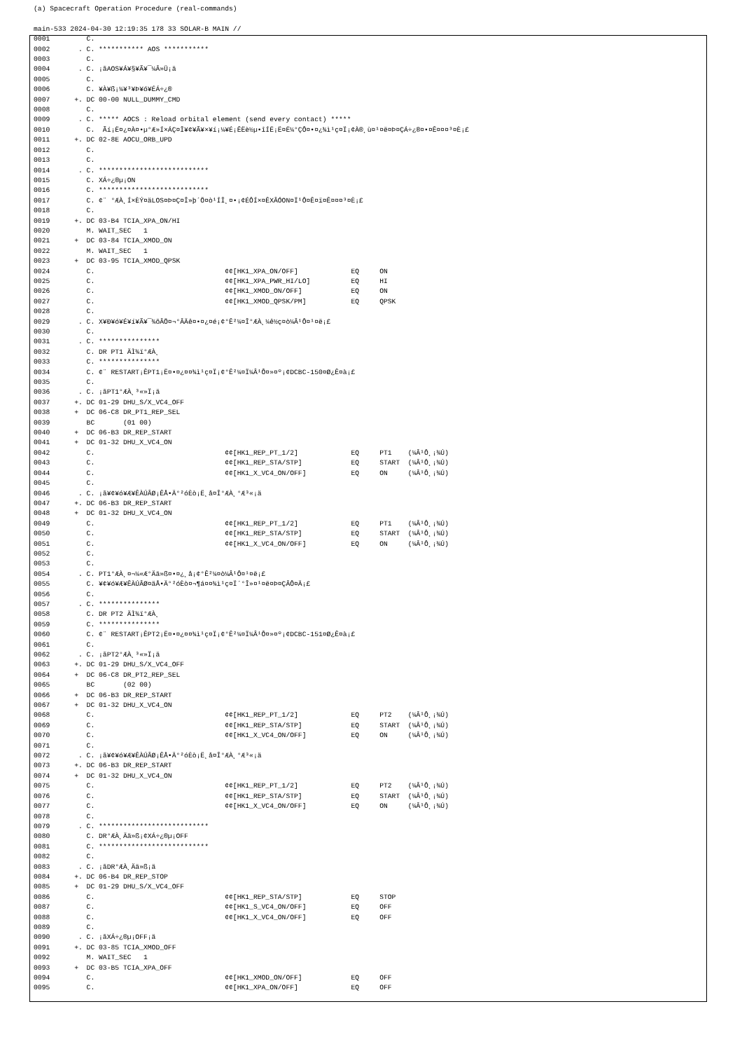(a) Spacecraft Operation Procedure (real-commands)

main-533 2024-04-30 12:19:35 178 33 SOLAR-B MAIN //
0001         C.
0002       . C. *********** AOS ***********
0003         C.
0004       . C. ¡ãAOS¥Á¥§¥Ã¥¯¼Â»Ü¡ä
0005         C.
0006         C. ¥À¥ß¡¼¥³¥Þ¥ó¥ÉÁ÷¿®
0007      +. DC 00-00 NULL_DUMMY_CMD
0008         C.
0009       . C. ***** AOCS : Reload orbital element (send every contact) *****
0010         C.  Ãí¡Ë¤¿¤À¤•µ°Æ»Í×ÁÇ¤Î¥¢¥Ã¥×¥í¡¼¥É¡ÊËè½µ•îÍË¡Ë¤Ë¼°ÇÔ¤•¤¿¾ì¹ç¤Ï¡¢À®¸ù¤¹¤ë¤Þ¤ÇÁ÷¿®¤•¤Ê¤¤¤³¤È¡£
0011      +. DC 02-8E AOCU_ORB_UPD
0012         C.
0013         C.
0014       . C. ***************************
0015         C. XÁ÷¿®µ¡ON
0016         C. ***************************
0017         C. ¢¨ °ÆÀ¸Í×ÈÝ¤äLOS¤Þ¤Ç¤Î»þ´Ö¤ò¹ÍÎ¸¤•¡¢ÉÔÍ×¤ÊXÂÓON¤Ï¹Ô¤Ê¤ï¤Ê¤¤¤³¤È¡£
0018         C.
0019      +. DC 03-B4 TCIA_XPA_ON/HI
0020         M. WAIT_SEC   1
0021      +  DC 03-84 TCIA_XMOD_ON
0022         M. WAIT_SEC   1
0023      +  DC 03-95 TCIA_XMOD_QPSK
0024         C.                                ¢¢[HK1_XPA_ON/OFF]             EQ     ON
0025         C.                                ¢¢[HK1_XPA_PWR_HI/LO]          EQ     HI
0026         C.                                ¢¢[HK1_XMOD_ON/OFF]            EQ     ON
0027         C.                                ¢¢[HK1_XMOD_QPSK/PM]           EQ     QPSK
0028         C.
0029       . C. X¥Ð¥ó¥É¥í¥Ã¥¯¾õÂÖ¤¬°ÂÄê¤•¤¿¤é¡¢°Ê²¼¤Î°ÆÀ¸¼ê½ç¤ò¼Â¹Ô¤¹¤ë¡£
0030         C.
0031       . C. ***************
0032         C. DR PT1 ÄÌ¾ï°ÆÀ¸
0033         C. ***************
0034         C. ¢¨ RESTART¡ÊPT1¡Ë¤•¤¿¤¤¾ì¹ç¤Ï¡¢°Ê²¼¤Ï¼Â¹Ô¤»¤º¡¢DCBC-150¤Ø¿Ê¤à¡£
0035         C.
0036       . C. ¡ãPT1°ÆÀ¸³«»Ï¡ä
0037      +. DC 01-29 DHU_S/X_VC4_OFF
0038      +  DC 06-C8 DR_PT1_REP_SEL
0039         BC       (01 00)
0040      +  DC 06-B3 DR_REP_START
0041      +  DC 01-32 DHU_X_VC4_ON
0042         C.                                ¢¢[HK1_REP_PT_1/2]             EQ     PT1    (¼Â¹Ô¸¡¾Ú)
0043         C.                                ¢¢[HK1_REP_STA/STP]            EQ     START  (¼Â¹Ô¸¡¾Ú)
0044         C.                                ¢¢[HK1_X_VC4_ON/OFF]           EQ     ON     (¼Â¹Ô¸¡¾Ú)
0045         C.
0046       . C. ¡ã¥¢¥ó¥Æ¥ÊÀÚÂØ¡ÊÅ•Ä°²óÈò¡Ë¸å¤Î°ÆÀ¸°Æ³«¡ä
0047      +. DC 06-B3 DR_REP_START
0048      +  DC 01-32 DHU_X_VC4_ON
0049         C.                                ¢¢[HK1_REP_PT_1/2]             EQ     PT1    (¼Â¹Ô¸¡¾Ú)
0050         C.                                ¢¢[HK1_REP_STA/STP]            EQ     START  (¼Â¹Ô¸¡¾Ú)
0051         C.                                ¢¢[HK1_X_VC4_ON/OFF]           EQ     ON     (¼Â¹Ô¸¡¾Ú)
0052         C.
0053         C.
0054       . C. PT1°ÆÀ¸¤¬¼«Æ°Ää»ß¤•¤¿¸å¡¢°Ê²¼¤ò¼Â¹Ô¤¹¤ë¡£
0055         C. ¥¢¥ó¥Æ¥ÊÀÚÂØ¤äÅ•Ä°²óÈò¤¬¶á¤¤¾ì¹ç¤Ï´°Î»¤¹¤ë¤Þ¤ÇÂÔ¤Ä¡£
0056         C.
0057       . C. ***************
0058         C. DR PT2 ÄÌ¾ï°ÆÀ¸
0059         C. ***************
0060         C. ¢¨ RESTART¡ÊPT2¡Ë¤•¤¿¤¤¾ì¹ç¤Ï¡¢°Ê²¼¤Ï¼Â¹Ô¤»¤º¡¢DCBC-151¤Ø¿Ê¤à¡£
0061         C.
0062       . C. ¡ãPT2°ÆÀ¸³«»Ï¡ä
0063      +. DC 01-29 DHU_S/X_VC4_OFF
0064      +  DC 06-C8 DR_PT2_REP_SEL
0065         BC       (02 00)
0066      +  DC 06-B3 DR_REP_START
0067      +  DC 01-32 DHU_X_VC4_ON
0068         C.                                ¢¢[HK1_REP_PT_1/2]             EQ     PT2    (¼Â¹Ô¸¡¾Ú)
0069         C.                                ¢¢[HK1_REP_STA/STP]            EQ     START  (¼Â¹Ô¸¡¾Ú)
0070         C.                                ¢¢[HK1_X_VC4_ON/OFF]           EQ     ON     (¼Â¹Ô¸¡¾Ú)
0071         C.
0072       . C. ¡ã¥¢¥ó¥Æ¥ÊÀÚÂØ¡ÊÅ•Ä°²óÈò¡Ë¸å¤Î°ÆÀ¸°Æ³«¡ä
0073      +. DC 06-B3 DR_REP_START
0074      +  DC 01-32 DHU_X_VC4_ON
0075         C.                                ¢¢[HK1_REP_PT_1/2]             EQ     PT2    (¼Â¹Ô¸¡¾Ú)
0076         C.                                ¢¢[HK1_REP_STA/STP]            EQ     START  (¼Â¹Ô¸¡¾Ú)
0077         C.                                ¢¢[HK1_X_VC4_ON/OFF]           EQ     ON     (¼Â¹Ô¸¡¾Ú)
0078         C.
0079       . C. ***************************
0080         C. DR°ÆÀ¸Ää»ß¡¢XÁ÷¿®µ¡OFF
0081         C. ***************************
0082         C.
0083       . C. ¡ãDR°ÆÀ¸Ää»ß¡ä
0084      +. DC 06-B4 DR_REP_STOP
0085      +  DC 01-29 DHU_S/X_VC4_OFF
0086         C.                                ¢¢[HK1_REP_STA/STP]            EQ     STOP
0087         C.                                ¢¢[HK1_S_VC4_ON/OFF]           EQ     OFF
0088         C.                                ¢¢[HK1_X_VC4_ON/OFF]           EQ     OFF
0089         C.
0090       . C. ¡ãXÁ÷¿®µ¡OFF¡ä
0091      +. DC 03-85 TCIA_XMOD_OFF
0092         M. WAIT_SEC   1
0093      +  DC 03-B5 TCIA_XPA_OFF
0094         C.                                ¢¢[HK1_XMOD_ON/OFF]            EQ     OFF
0095         C.                                ¢¢[HK1_XPA_ON/OFF]             EQ     OFF